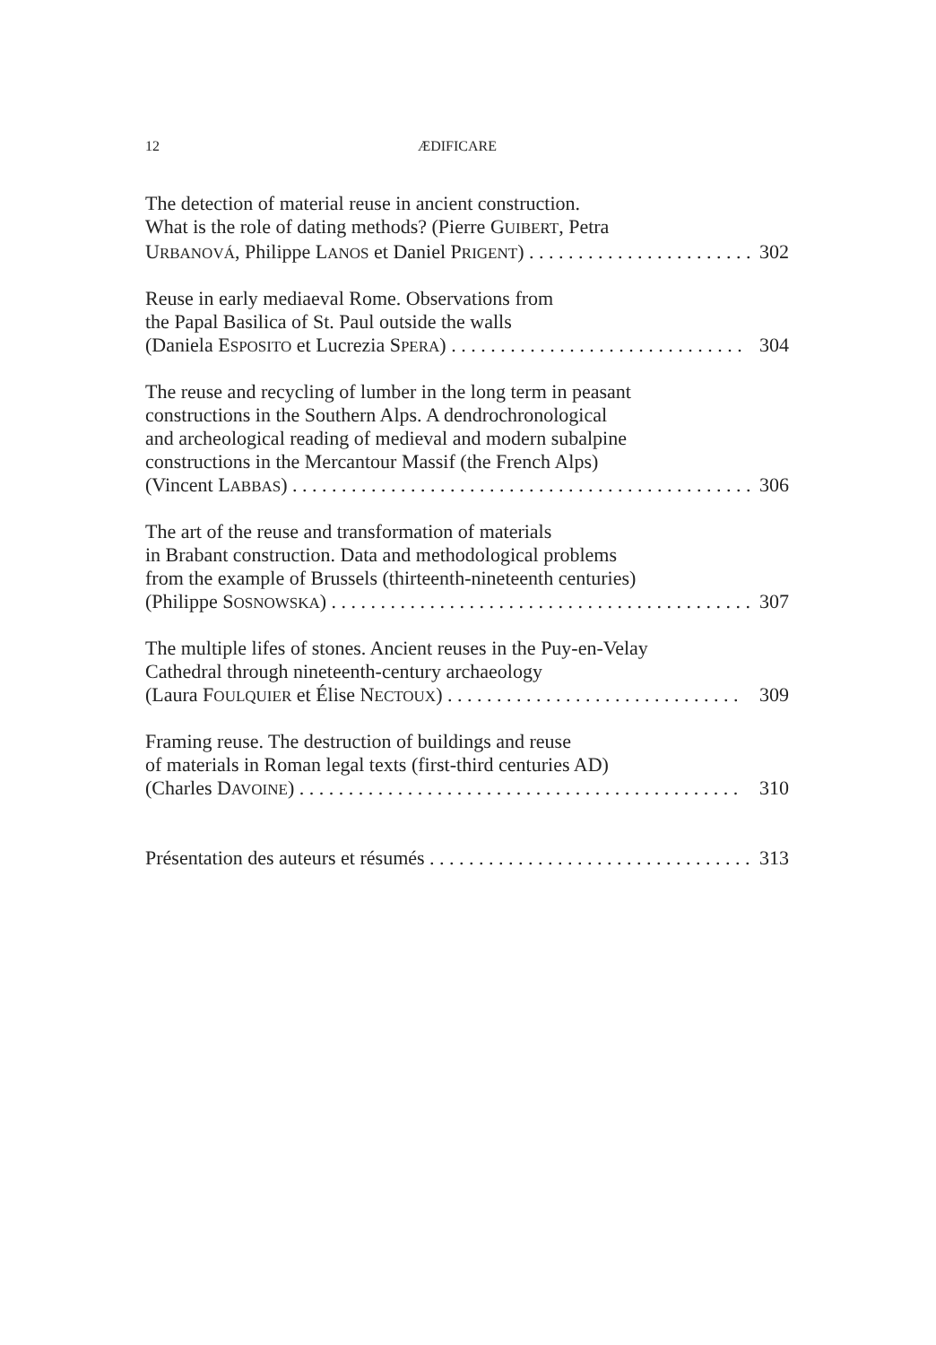12 ÆDIFICARE
The detection of material reuse in ancient construction.
What is the role of dating methods? (Pierre GUIBERT, Petra
URBANOVÁ, Philippe LANOS et Daniel PRIGENT) . . . . . . . . . . . . . . . . . . . . . . . . 302
Reuse in early mediaeval Rome. Observations from
the Papal Basilica of St. Paul outside the walls
(Daniela ESPOSITO et Lucrezia SPERA) . . . . . . . . . . . . . . . . . . . . . . . . . . . . . . 304
The reuse and recycling of lumber in the long term in peasant
constructions in the Southern Alps. A dendrochronological
and archeological reading of medieval and modern subalpine
constructions in the Mercantour Massif (the French Alps)
(Vincent LABBAS) . . . . . . . . . . . . . . . . . . . . . . . . . . . . . . . . . . . . . . . . . . . . . . . . 306
The art of the reuse and transformation of materials
in Brabant construction. Data and methodological problems
from the example of Brussels (thirteenth-nineteenth centuries)
(Philippe SOSNOWSKA) . . . . . . . . . . . . . . . . . . . . . . . . . . . . . . . . . . . . . . . . . . . 307
The multiple lifes of stones. Ancient reuses in the Puy-en-Velay
Cathedral through nineteenth-century archaeology
(Laura FOULQUIER et Élise NECTOUX) . . . . . . . . . . . . . . . . . . . . . . . . . . . . . . 309
Framing reuse. The destruction of buildings and reuse
of materials in Roman legal texts (first-third centuries AD)
(Charles DAVOINE) . . . . . . . . . . . . . . . . . . . . . . . . . . . . . . . . . . . . . . . . . . . . . 310
Présentation des auteurs et résumés . . . . . . . . . . . . . . . . . . . . . . . . . . . . . . . . . 313